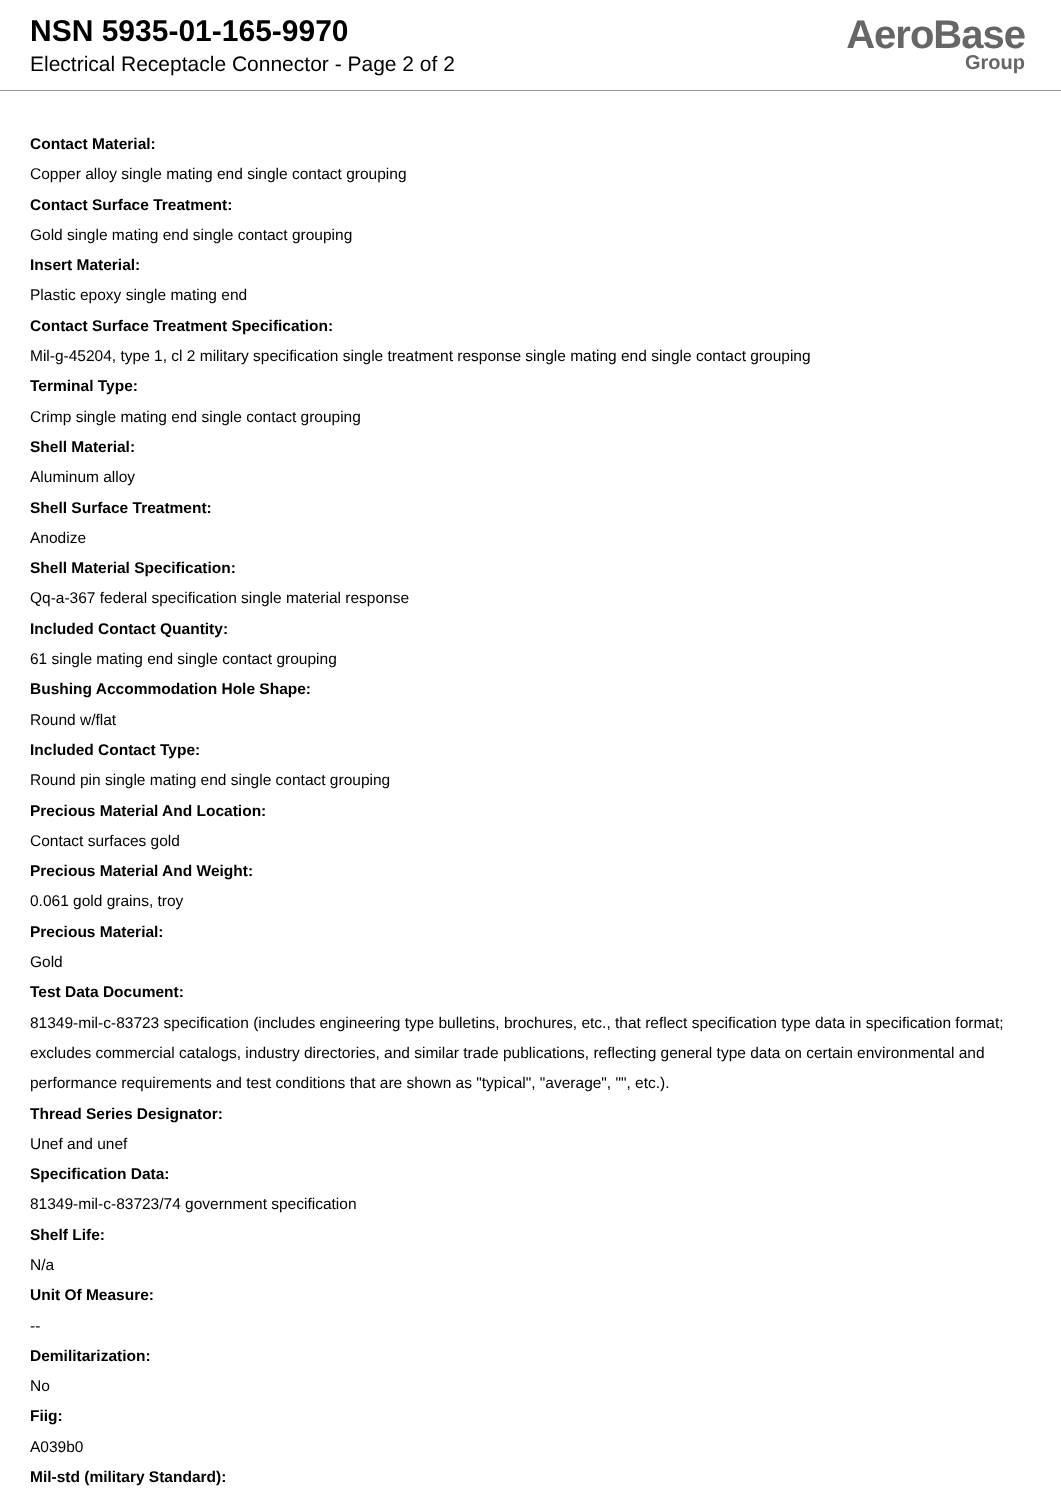NSN 5935-01-165-9970
Electrical Receptacle Connector - Page 2 of 2
AeroBase
Group
Contact Material:
Copper alloy single mating end single contact grouping
Contact Surface Treatment:
Gold single mating end single contact grouping
Insert Material:
Plastic epoxy single mating end
Contact Surface Treatment Specification:
Mil-g-45204, type 1, cl 2 military specification single treatment response single mating end single contact grouping
Terminal Type:
Crimp single mating end single contact grouping
Shell Material:
Aluminum alloy
Shell Surface Treatment:
Anodize
Shell Material Specification:
Qq-a-367 federal specification single material response
Included Contact Quantity:
61 single mating end single contact grouping
Bushing Accommodation Hole Shape:
Round w/flat
Included Contact Type:
Round pin single mating end single contact grouping
Precious Material And Location:
Contact surfaces gold
Precious Material And Weight:
0.061 gold grains, troy
Precious Material:
Gold
Test Data Document:
81349-mil-c-83723 specification (includes engineering type bulletins, brochures, etc., that reflect specification type data in specification format; excludes commercial catalogs, industry directories, and similar trade publications, reflecting general type data on certain environmental and performance requirements and test conditions that are shown as "typical", "average", "", etc.).
Thread Series Designator:
Unef and unef
Specification Data:
81349-mil-c-83723/74 government specification
Shelf Life:
N/a
Unit Of Measure:
--
Demilitarization:
No
Fiig:
A039b0
Mil-std (military Standard):